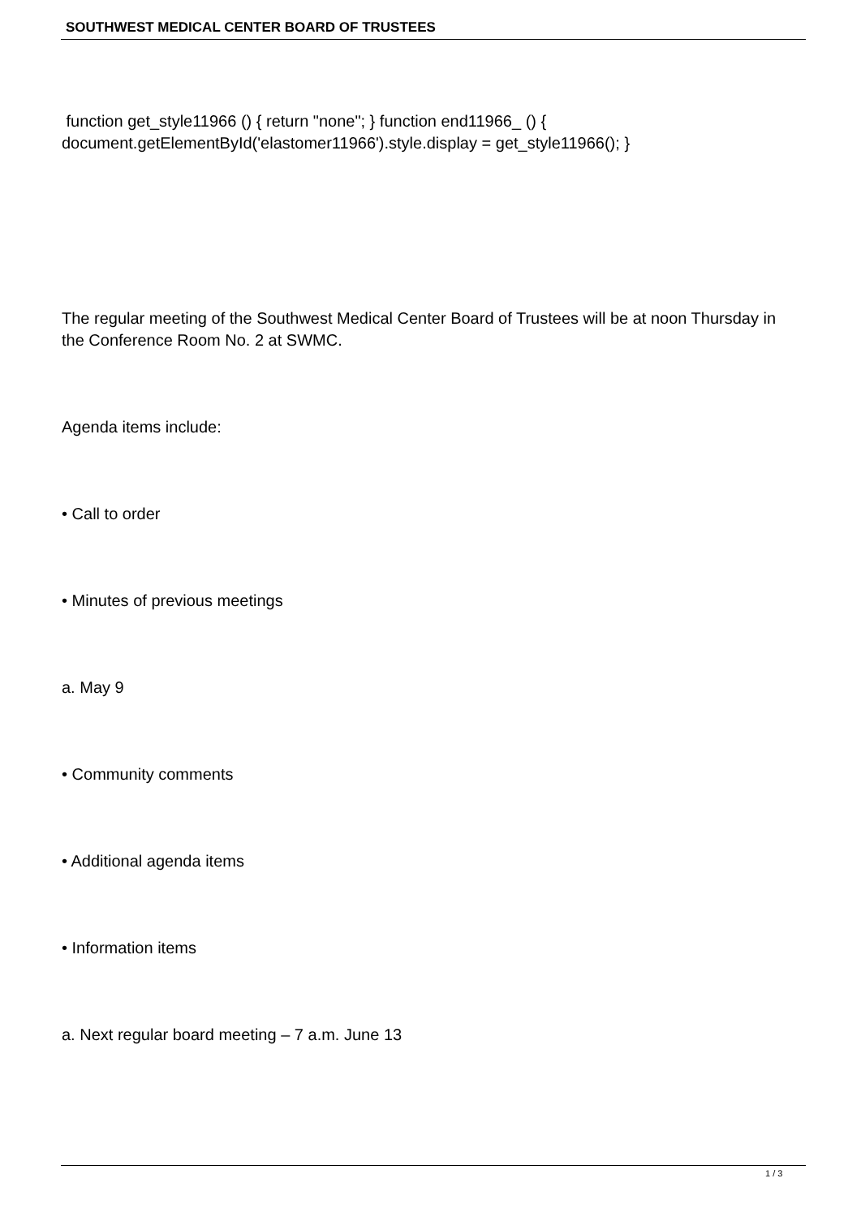SOUTHWEST MEDICAL CENTER BOARD OF TRUSTEES
function get_style11966 () { return "none"; } function end11966_ () { document.getElementById('elastomer11966').style.display = get_style11966(); }
The regular meeting of the Southwest Medical Center Board of Trustees will be at noon Thursday in the Conference Room No. 2 at SWMC.
Agenda items include:
• Call to order
• Minutes of previous meetings
a. May 9
• Community comments
• Additional agenda items
• Information items
a. Next regular board meeting – 7 a.m. June 13
1 / 3